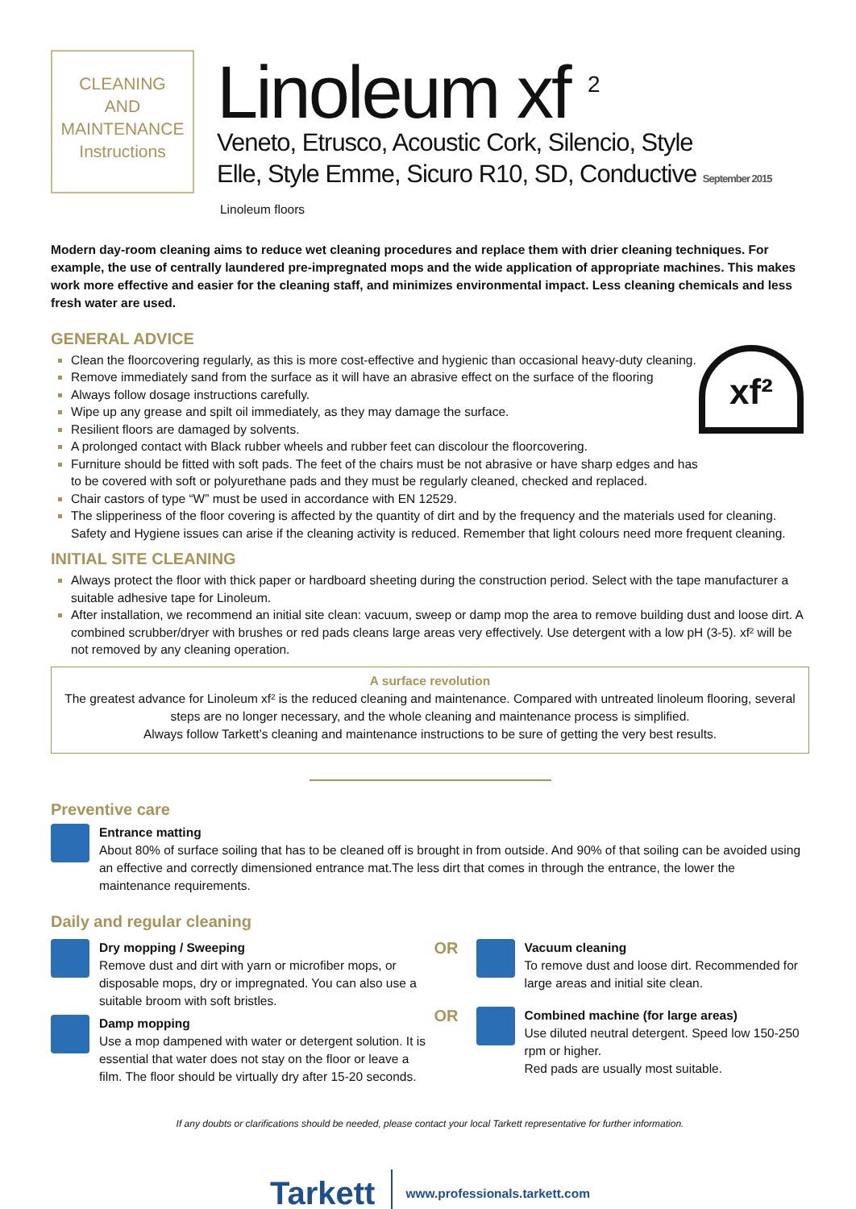CLEANING
AND
MAINTENANCE
Instructions
Linoleum xf <sup>2</sup>
Veneto, Etrusco, Acoustic Cork, Silencio, Style
Elle, Style Emme, Sicuro R10, SD, Conductive September 2015
Linoleum floors
Modern day-room cleaning aims to reduce wet cleaning procedures and replace them with drier cleaning techniques. For example, the use of centrally laundered pre-impregnated mops and the wide application of appropriate machines. This makes work more effective and easier for the cleaning staff, and minimizes environmental impact. Less cleaning chemicals and less fresh water are used.
xf²
GENERAL ADVICE
Clean the floorcovering regularly, as this is more cost-effective and hygienic than occasional heavy-duty cleaning.
Remove immediately sand from the surface as it will have an abrasive effect on the surface of the flooring
Always follow dosage instructions carefully.
Wipe up any grease and spilt oil immediately, as they may damage the surface.
Resilient floors are damaged by solvents.
A prolonged contact with Black rubber wheels and rubber feet can discolour the floorcovering.
Furniture should be fitted with soft pads. The feet of the chairs must be not abrasive or have sharp edges and has
to be covered with soft or polyurethane pads and they must be regularly cleaned, checked and replaced.
Chair castors of type “W” must be used in accordance with EN 12529.
The slipperiness of the floor covering is affected by the quantity of dirt and by the frequency and the materials used for cleaning. Safety and Hygiene issues can arise if the cleaning activity is reduced. Remember that light colours need more frequent cleaning.
INITIAL SITE CLEANING
Always protect the floor with thick paper or hardboard sheeting during the construction period. Select with the tape manufacturer a suitable adhesive tape for Linoleum.
After installation, we recommend an initial site clean: vacuum, sweep or damp mop the area to remove building dust and loose dirt. A combined scrubber/dryer with brushes or red pads cleans large areas very effectively. Use detergent with a low pH (3-5). xf² will be not removed by any cleaning operation.
A surface revolution
The greatest advance for Linoleum xf² is the reduced cleaning and maintenance. Compared with untreated linoleum flooring, several steps are no longer necessary, and the whole cleaning and maintenance process is simplified.
Always follow Tarkett’s cleaning and maintenance instructions to be sure of getting the very best results.
Preventive care
Entrance matting
About 80% of surface soiling that has to be cleaned off is brought in from outside. And 90% of that soiling can be avoided using an effective and correctly dimensioned entrance mat.The less dirt that comes in through the entrance, the lower the maintenance requirements.
Daily and regular cleaning
Dry mopping / Sweeping
Remove dust and dirt with yarn or microfiber mops, or disposable mops, dry or impregnated. You can also use a suitable broom with soft bristles.
Damp mopping
Use a mop dampened with water or detergent solution. It is essential that water does not stay on the floor or leave a film. The floor should be virtually dry after 15-20 seconds.
OR
Vacuum cleaning
To remove dust and loose dirt. Recommended for large areas and initial site clean.
OR
Combined machine (for large areas)
Use diluted neutral detergent. Speed low 150-250 rpm or higher.
Red pads are usually most suitable.
If any doubts or clarifications should be needed, please contact your local Tarkett representative for further information.
Tarkett www.professionals.tarkett.com